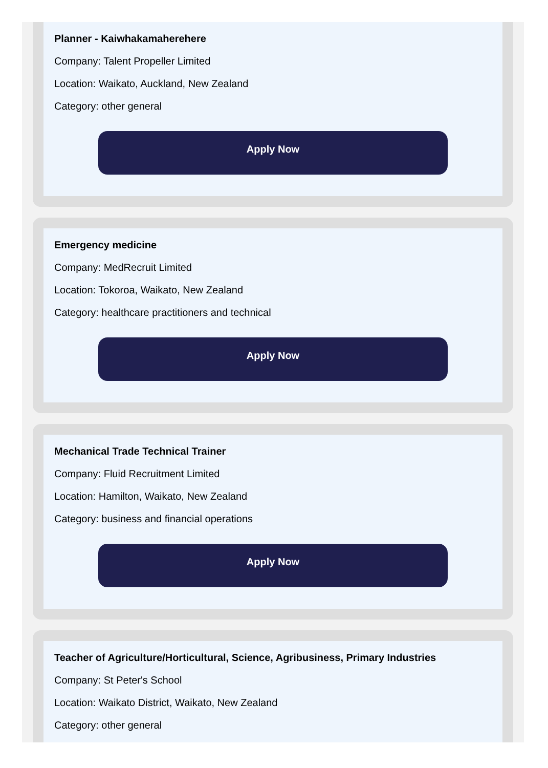Planner - Kaiwhakamaherehere
Company: Talent Propeller Limited
Location: Waikato, Auckland, New Zealand
Category: other general
Apply Now
Emergency medicine
Company: MedRecruit Limited
Location: Tokoroa, Waikato, New Zealand
Category: healthcare practitioners and technical
Apply Now
Mechanical Trade Technical Trainer
Company: Fluid Recruitment Limited
Location: Hamilton, Waikato, New Zealand
Category: business and financial operations
Apply Now
Teacher of Agriculture/Horticultural, Science, Agribusiness, Primary Industries
Company: St Peter's School
Location: Waikato District, Waikato, New Zealand
Category: other general